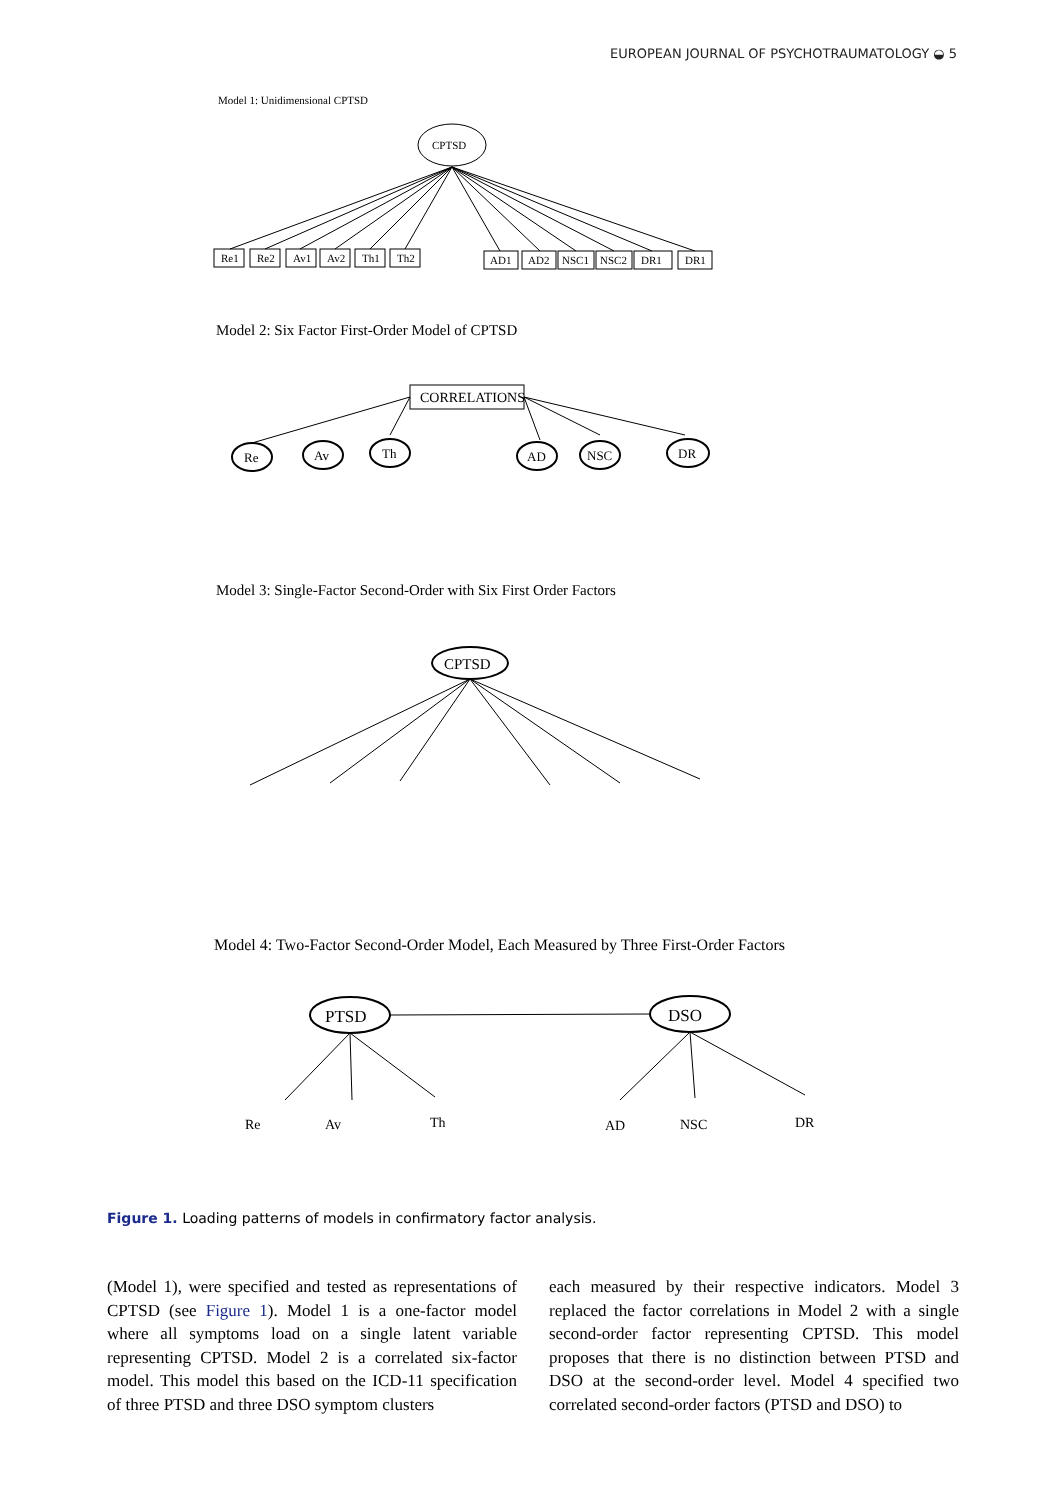EUROPEAN JOURNAL OF PSYCHOTRAUMATOLOGY ◒ 5
Model 1: Unidimensional CPTSD
CPTSD
Re1
Re2
Av1
Av2
Th1
Th2
AD1
AD2
NSC1
NSC2
DR1
DR1
Model 2: Six Factor First-Order Model of CPTSD
CORRELATIONS
Re
Av
Th
AD
NSC
DR
Model 3: Single-Factor Second-Order with Six First Order Factors
CPTSD
Model 4: Two-Factor Second-Order Model, Each Measured by Three First-Order Factors
PTSD
DSO
Re
Av
Th
AD
NSC
DR
Figure 1. Loading patterns of models in confirmatory factor analysis.
(Model 1), were specified and tested as representations of CPTSD (see Figure 1). Model 1 is a one-factor model where all symptoms load on a single latent variable representing CPTSD. Model 2 is a correlated six-factor model. This model this based on the ICD-11 specification of three PTSD and three DSO symptom clusters
each measured by their respective indicators. Model 3 replaced the factor correlations in Model 2 with a single second-order factor representing CPTSD. This model proposes that there is no distinction between PTSD and DSO at the second-order level. Model 4 specified two correlated second-order factors (PTSD and DSO) to